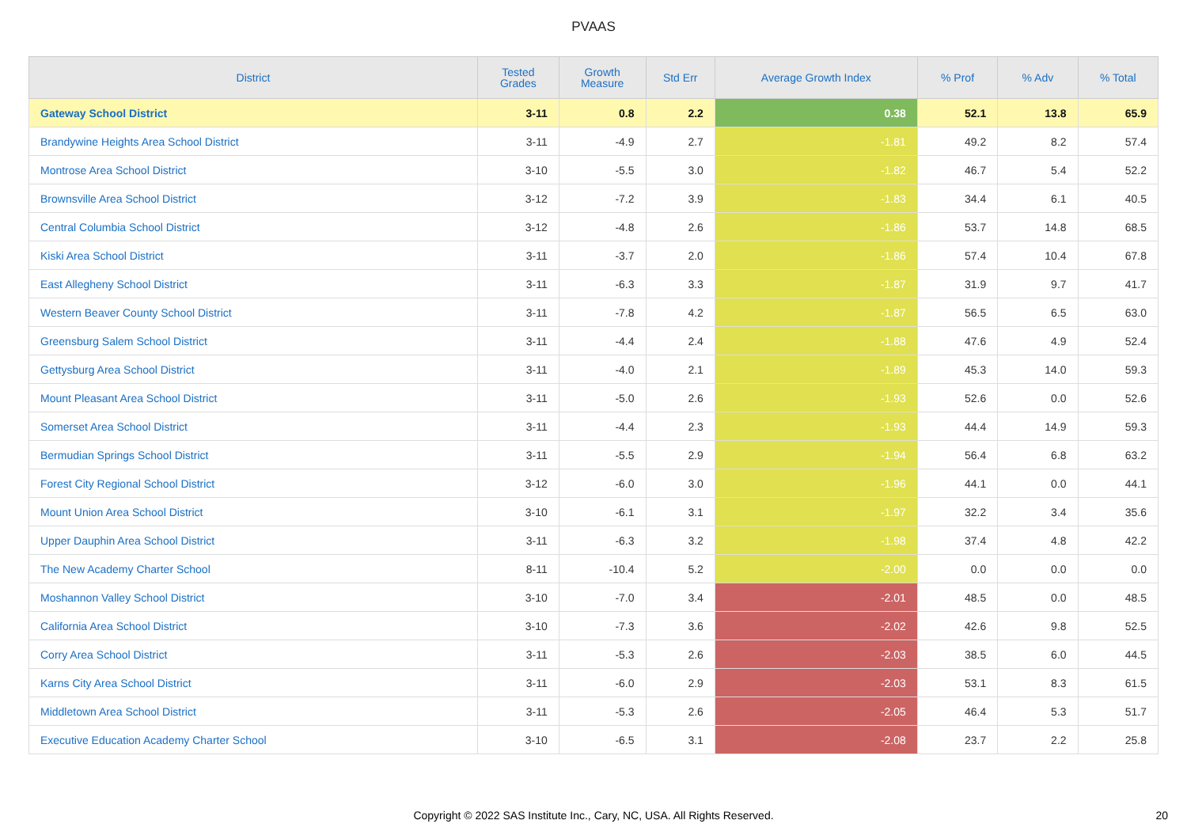PVAAS
| District | Tested Grades | Growth Measure | Std Err | Average Growth Index | % Prof | % Adv | % Total |
| --- | --- | --- | --- | --- | --- | --- | --- |
| Gateway School District | 3-11 | 0.8 | 2.2 | 0.38 | 52.1 | 13.8 | 65.9 |
| Brandywine Heights Area School District | 3-11 | -4.9 | 2.7 | -1.81 | 49.2 | 8.2 | 57.4 |
| Montrose Area School District | 3-10 | -5.5 | 3.0 | -1.82 | 46.7 | 5.4 | 52.2 |
| Brownsville Area School District | 3-12 | -7.2 | 3.9 | -1.83 | 34.4 | 6.1 | 40.5 |
| Central Columbia School District | 3-12 | -4.8 | 2.6 | -1.86 | 53.7 | 14.8 | 68.5 |
| Kiski Area School District | 3-11 | -3.7 | 2.0 | -1.86 | 57.4 | 10.4 | 67.8 |
| East Allegheny School District | 3-11 | -6.3 | 3.3 | -1.87 | 31.9 | 9.7 | 41.7 |
| Western Beaver County School District | 3-11 | -7.8 | 4.2 | -1.87 | 56.5 | 6.5 | 63.0 |
| Greensburg Salem School District | 3-11 | -4.4 | 2.4 | -1.88 | 47.6 | 4.9 | 52.4 |
| Gettysburg Area School District | 3-11 | -4.0 | 2.1 | -1.89 | 45.3 | 14.0 | 59.3 |
| Mount Pleasant Area School District | 3-11 | -5.0 | 2.6 | -1.93 | 52.6 | 0.0 | 52.6 |
| Somerset Area School District | 3-11 | -4.4 | 2.3 | -1.93 | 44.4 | 14.9 | 59.3 |
| Bermudian Springs School District | 3-11 | -5.5 | 2.9 | -1.94 | 56.4 | 6.8 | 63.2 |
| Forest City Regional School District | 3-12 | -6.0 | 3.0 | -1.96 | 44.1 | 0.0 | 44.1 |
| Mount Union Area School District | 3-10 | -6.1 | 3.1 | -1.97 | 32.2 | 3.4 | 35.6 |
| Upper Dauphin Area School District | 3-11 | -6.3 | 3.2 | -1.98 | 37.4 | 4.8 | 42.2 |
| The New Academy Charter School | 8-11 | -10.4 | 5.2 | -2.00 | 0.0 | 0.0 | 0.0 |
| Moshannon Valley School District | 3-10 | -7.0 | 3.4 | -2.01 | 48.5 | 0.0 | 48.5 |
| California Area School District | 3-10 | -7.3 | 3.6 | -2.02 | 42.6 | 9.8 | 52.5 |
| Corry Area School District | 3-11 | -5.3 | 2.6 | -2.03 | 38.5 | 6.0 | 44.5 |
| Karns City Area School District | 3-11 | -6.0 | 2.9 | -2.03 | 53.1 | 8.3 | 61.5 |
| Middletown Area School District | 3-11 | -5.3 | 2.6 | -2.05 | 46.4 | 5.3 | 51.7 |
| Executive Education Academy Charter School | 3-10 | -6.5 | 3.1 | -2.08 | 23.7 | 2.2 | 25.8 |
Copyright © 2022 SAS Institute Inc., Cary, NC, USA. All Rights Reserved.
20